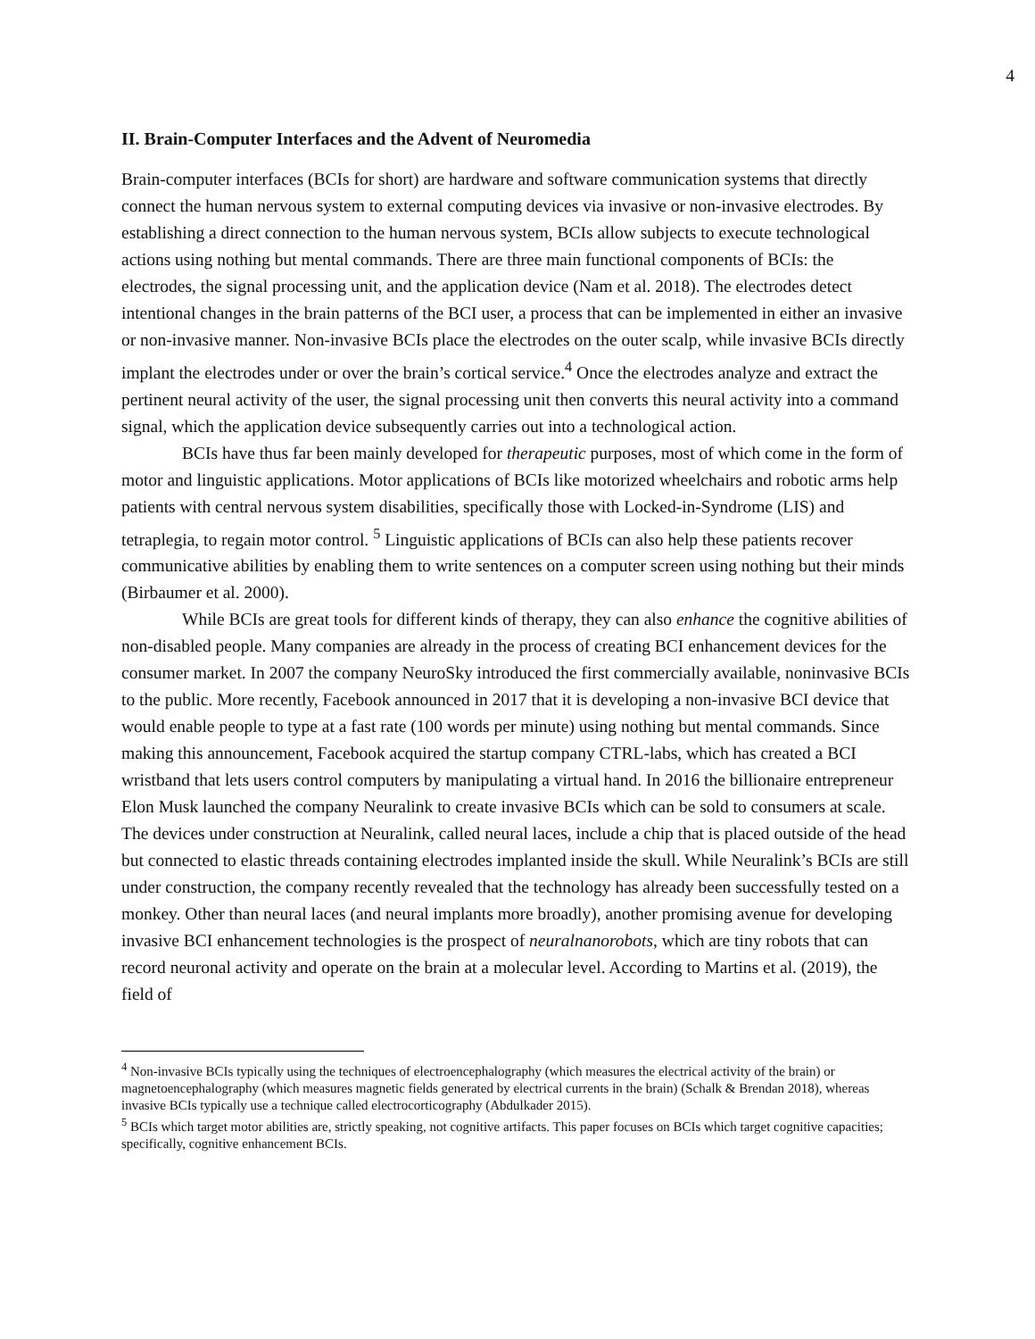4
II. Brain-Computer Interfaces and the Advent of Neuromedia
Brain-computer interfaces (BCIs for short) are hardware and software communication systems that directly connect the human nervous system to external computing devices via invasive or non-invasive electrodes. By establishing a direct connection to the human nervous system, BCIs allow subjects to execute technological actions using nothing but mental commands. There are three main functional components of BCIs: the electrodes, the signal processing unit, and the application device (Nam et al. 2018). The electrodes detect intentional changes in the brain patterns of the BCI user, a process that can be implemented in either an invasive or non-invasive manner. Non-invasive BCIs place the electrodes on the outer scalp, while invasive BCIs directly implant the electrodes under or over the brain’s cortical service.<sup>4</sup> Once the electrodes analyze and extract the pertinent neural activity of the user, the signal processing unit then converts this neural activity into a command signal, which the application device subsequently carries out into a technological action.
BCIs have thus far been mainly developed for therapeutic purposes, most of which come in the form of motor and linguistic applications. Motor applications of BCIs like motorized wheelchairs and robotic arms help patients with central nervous system disabilities, specifically those with Locked-in-Syndrome (LIS) and tetraplegia, to regain motor control. <sup>5</sup> Linguistic applications of BCIs can also help these patients recover communicative abilities by enabling them to write sentences on a computer screen using nothing but their minds (Birbaumer et al. 2000).
While BCIs are great tools for different kinds of therapy, they can also enhance the cognitive abilities of non-disabled people. Many companies are already in the process of creating BCI enhancement devices for the consumer market. In 2007 the company NeuroSky introduced the first commercially available, noninvasive BCIs to the public. More recently, Facebook announced in 2017 that it is developing a non-invasive BCI device that would enable people to type at a fast rate (100 words per minute) using nothing but mental commands. Since making this announcement, Facebook acquired the startup company CTRL-labs, which has created a BCI wristband that lets users control computers by manipulating a virtual hand. In 2016 the billionaire entrepreneur Elon Musk launched the company Neuralink to create invasive BCIs which can be sold to consumers at scale. The devices under construction at Neuralink, called neural laces, include a chip that is placed outside of the head but connected to elastic threads containing electrodes implanted inside the skull. While Neuralink’s BCIs are still under construction, the company recently revealed that the technology has already been successfully tested on a monkey. Other than neural laces (and neural implants more broadly), another promising avenue for developing invasive BCI enhancement technologies is the prospect of neuralnanorobots, which are tiny robots that can record neuronal activity and operate on the brain at a molecular level. According to Martins et al. (2019), the field of
<sup>4</sup> Non-invasive BCIs typically using the techniques of electroencephalography (which measures the electrical activity of the brain) or magnetoencephalography (which measures magnetic fields generated by electrical currents in the brain) (Schalk & Brendan 2018), whereas invasive BCIs typically use a technique called electrocorticography (Abdulkader 2015).
<sup>5</sup> BCIs which target motor abilities are, strictly speaking, not cognitive artifacts. This paper focuses on BCIs which target cognitive capacities; specifically, cognitive enhancement BCIs.